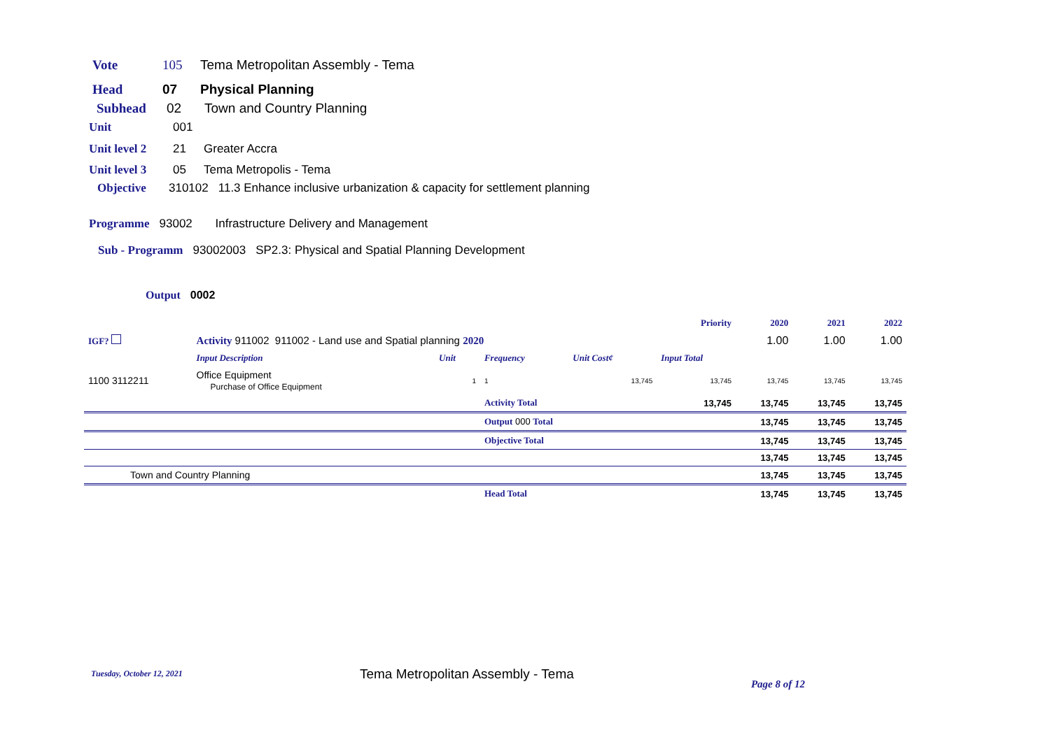Vote 105 Tema Metropolitan Assembly - Tema
Head 07 Physical Planning
Subhead 02 Town and Country Planning
Unit 001
Unit level 2 21 Greater Accra
Unit level 3 05 Tema Metropolis - Tema
Objective 310102 11.3 Enhance inclusive urbanization & capacity for settlement planning
Programme 93002 Infrastructure Delivery and Management
Sub - Programm 93002003 SP2.3: Physical and Spatial Planning Development
Output 0002
| | | | | | Priority | 2020 | 2021 | 2022 |
| IGF? | Activity 911002 911002 - Land use and Spatial planning 2020 | | | | | 1.00 | 1.00 | 1.00 |
| | Input Description | Unit | Frequency | Unit Cost¢ | Input Total | | | |
| 1100 3112211 | Office Equipment Purchase of Office Equipment | 1 | 1 | 13,745 | 13,745 | 13,745 | 13,745 | 13,745 |
| | | | Activity Total | | 13,745 | 13,745 | 13,745 | 13,745 |
| | | | Output 000 Total | | | 13,745 | 13,745 | 13,745 |
| | | | Objective Total | | | 13,745 | 13,745 | 13,745 |
| | | | | | | 13,745 | 13,745 | 13,745 |
| Town and Country Planning | | | | | | 13,745 | 13,745 | 13,745 |
| | | | Head Total | | | 13,745 | 13,745 | 13,745 |
Tuesday, October 12, 2021 Tema Metropolitan Assembly - Tema Page 8 of 12